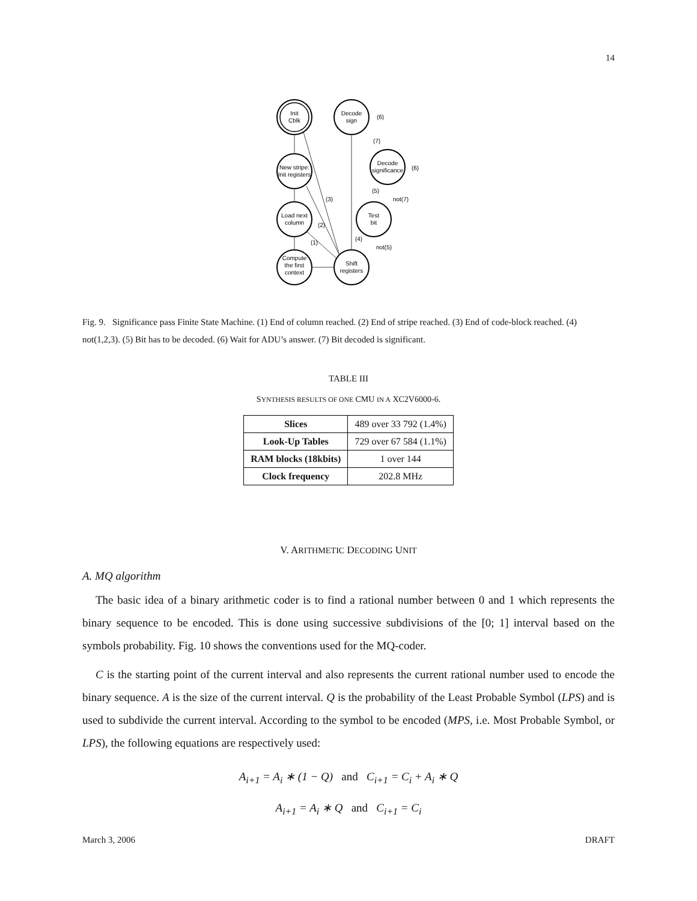14
Init
Cblk
Decode
sign
(6)
New stripe:
Init registers
Decode
significance
(6)
(7)
Load next
column
(3)
(2)
(1)
Test
bit
(5)
not(7)
(4)
not(5)
Compute
the first
context
Shift
registers
Fig. 9. Significance pass Finite State Machine. (1) End of column reached. (2) End of stripe reached. (3) End of code-block reached. (4) not(1,2,3). (5) Bit has to be decoded. (6) Wait for ADU’s answer. (7) Bit decoded is significant.
TABLE III
SYNTHESIS RESULTS OF ONE CMU IN A XC2V6000-6.
| Slices | 489 over 33 792 (1.4%) |
| Look-Up Tables | 729 over 67 584 (1.1%) |
| RAM blocks (18kbits) | 1 over 144 |
| Clock frequency | 202.8 MHz |
V. ARITHMETIC DECODING UNIT
A. MQ algorithm
The basic idea of a binary arithmetic coder is to find a rational number between 0 and 1 which represents the binary sequence to be encoded. This is done using successive subdivisions of the [0; 1] interval based on the symbols probability. Fig. 10 shows the conventions used for the MQ-coder.
C is the starting point of the current interval and also represents the current rational number used to encode the binary sequence. A is the size of the current interval. Q is the probability of the Least Probable Symbol (LPS) and is used to subdivide the current interval. According to the symbol to be encoded (MPS, i.e. Most Probable Symbol, or LPS), the following equations are respectively used:
A<sub>i+1</sub> = A<sub>i</sub> ∗ (1 − Q) and C<sub>i+1</sub> = C<sub>i</sub> + A<sub>i</sub> ∗ Q
A<sub>i+1</sub> = A<sub>i</sub> ∗ Q and C<sub>i+1</sub> = C<sub>i</sub>
March 3, 2006 DRAFT